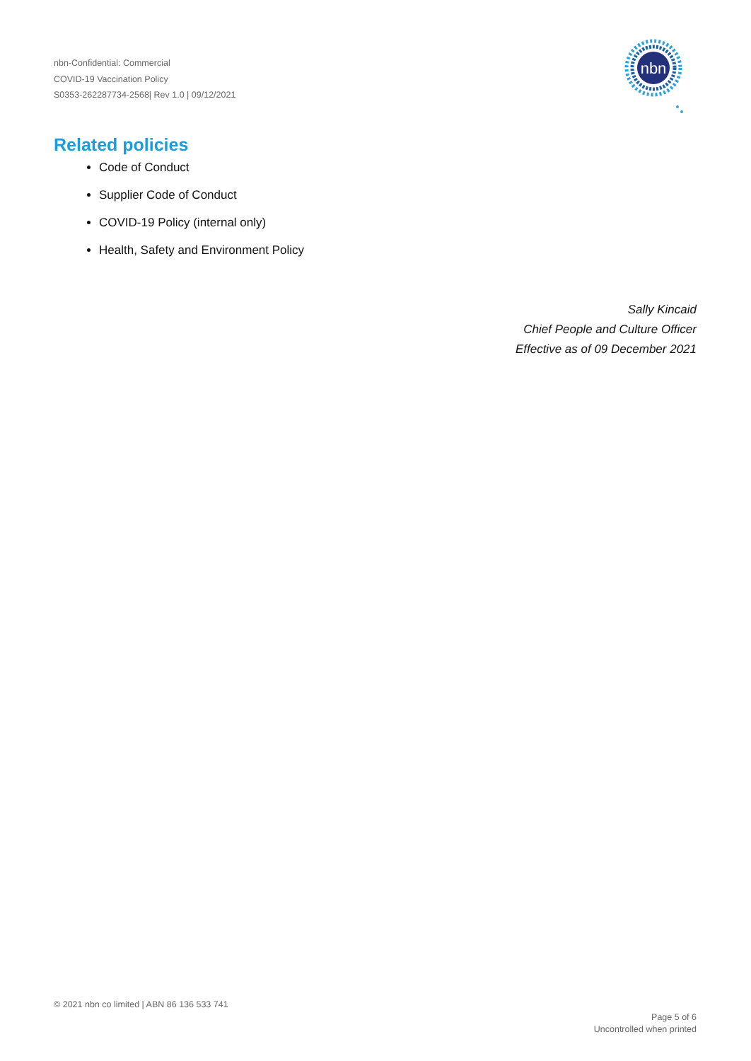nbn-Confidential: Commercial
COVID-19 Vaccination Policy
S0353-262287734-2568| Rev 1.0 | 09/12/2021
nbn
Related policies
Code of Conduct
Supplier Code of Conduct
COVID-19 Policy (internal only)
Health, Safety and Environment Policy
Sally Kincaid
Chief People and Culture Officer
Effective as of 09 December 2021
© 2021 nbn co limited | ABN 86 136 533 741
Page 5 of 6
Uncontrolled when printed